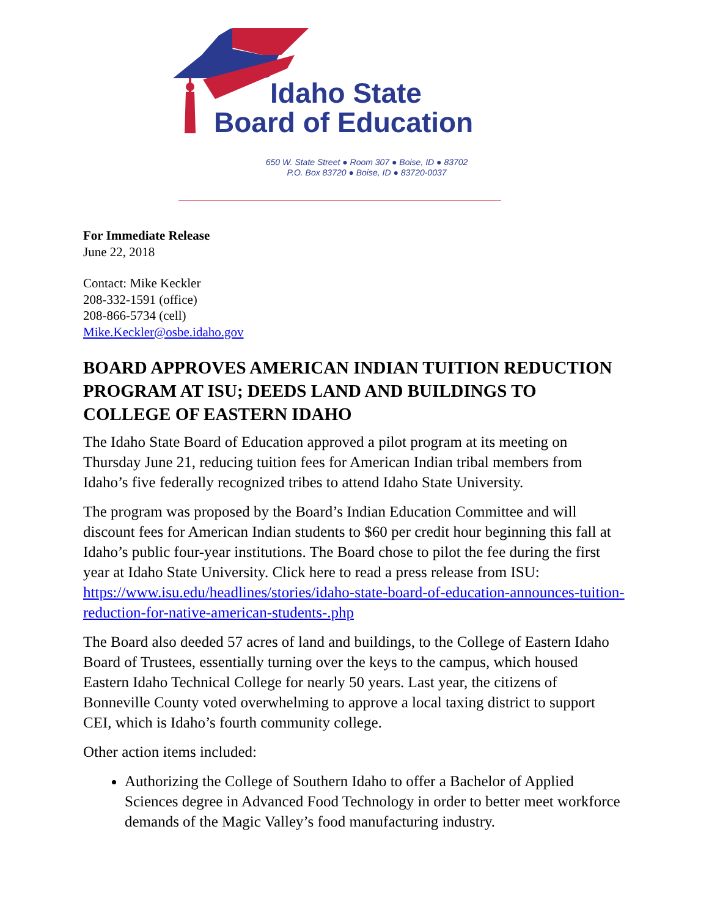Idaho State
Board of Education
650 W. State Street ● Room 307 ● Boise, ID ● 83702
P.O. Box 83720 ● Boise, ID ● 83720-0037
For Immediate Release
June 22, 2018
Contact: Mike Keckler
208-332-1591 (office)
208-866-5734 (cell)
Mike.Keckler@osbe.idaho.gov
BOARD APPROVES AMERICAN INDIAN TUITION REDUCTION PROGRAM AT ISU; DEEDS LAND AND BUILDINGS TO COLLEGE OF EASTERN IDAHO
The Idaho State Board of Education approved a pilot program at its meeting on Thursday June 21, reducing tuition fees for American Indian tribal members from Idaho’s five federally recognized tribes to attend Idaho State University.
The program was proposed by the Board’s Indian Education Committee and will discount fees for American Indian students to $60 per credit hour beginning this fall at Idaho’s public four-year institutions. The Board chose to pilot the fee during the first year at Idaho State University. Click here to read a press release from ISU: https://www.isu.edu/headlines/stories/idaho-state-board-of-education-announces-tuition-reduction-for-native-american-students-.php
The Board also deeded 57 acres of land and buildings, to the College of Eastern Idaho Board of Trustees, essentially turning over the keys to the campus, which housed Eastern Idaho Technical College for nearly 50 years. Last year, the citizens of Bonneville County voted overwhelming to approve a local taxing district to support CEI, which is Idaho’s fourth community college.
Other action items included:
Authorizing the College of Southern Idaho to offer a Bachelor of Applied Sciences degree in Advanced Food Technology in order to better meet workforce demands of the Magic Valley’s food manufacturing industry.